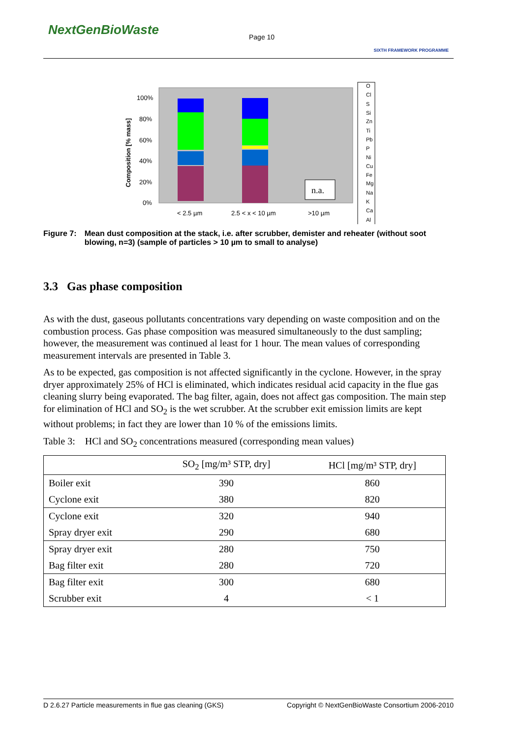NextGenBioWaste Page 10
SIXTH FRAMEWORK PROGRAMME
Composition [% mass]
100%
80%
60%
40%
20%
0%
n.a.
< 2.5 µm
2.5 < x < 10 µm
>10 µm
O
Cl
S
Si
Zn
Ti
Pb
P
Ni
Cu
Fe
Mg
Na
K
Ca
Al
Figure 7: Mean dust composition at the stack, i.e. after scrubber, demister and reheater (without soot blowing, n=3) (sample of particles > 10 µm to small to analyse)
3.3 Gas phase composition
As with the dust, gaseous pollutants concentrations vary depending on waste composition and on the combustion process. Gas phase composition was measured simultaneously to the dust sampling; however, the measurement was continued al least for 1 hour. The mean values of corresponding measurement intervals are presented in Table 3.
As to be expected, gas composition is not affected significantly in the cyclone. However, in the spray dryer approximately 25% of HCl is eliminated, which indicates residual acid capacity in the flue gas cleaning slurry being evaporated. The bag filter, again, does not affect gas composition. The main step for elimination of HCl and SO<sub>2</sub> is the wet scrubber. At the scrubber exit emission limits are kept without problems; in fact they are lower than 10 % of the emissions limits.
Table 3: HCl and SO<sub>2</sub> concentrations measured (corresponding mean values)
| | SO<sub>2</sub> [mg/m³ STP, dry] | HCl [mg/m³ STP, dry] |
| --- | --- | --- |
| Boiler exit | 390 | 860 |
| Cyclone exit | 380 | 820 |
| Cyclone exit | 320 | 940 |
| Spray dryer exit | 290 | 680 |
| Spray dryer exit | 280 | 750 |
| Bag filter exit | 280 | 720 |
| Bag filter exit | 300 | 680 |
| Scrubber exit | 4 | < 1 |
D 2.6.27 Particle measurements in flue gas cleaning (GKS) Copyright © NextGenBioWaste Consortium 2006-2010